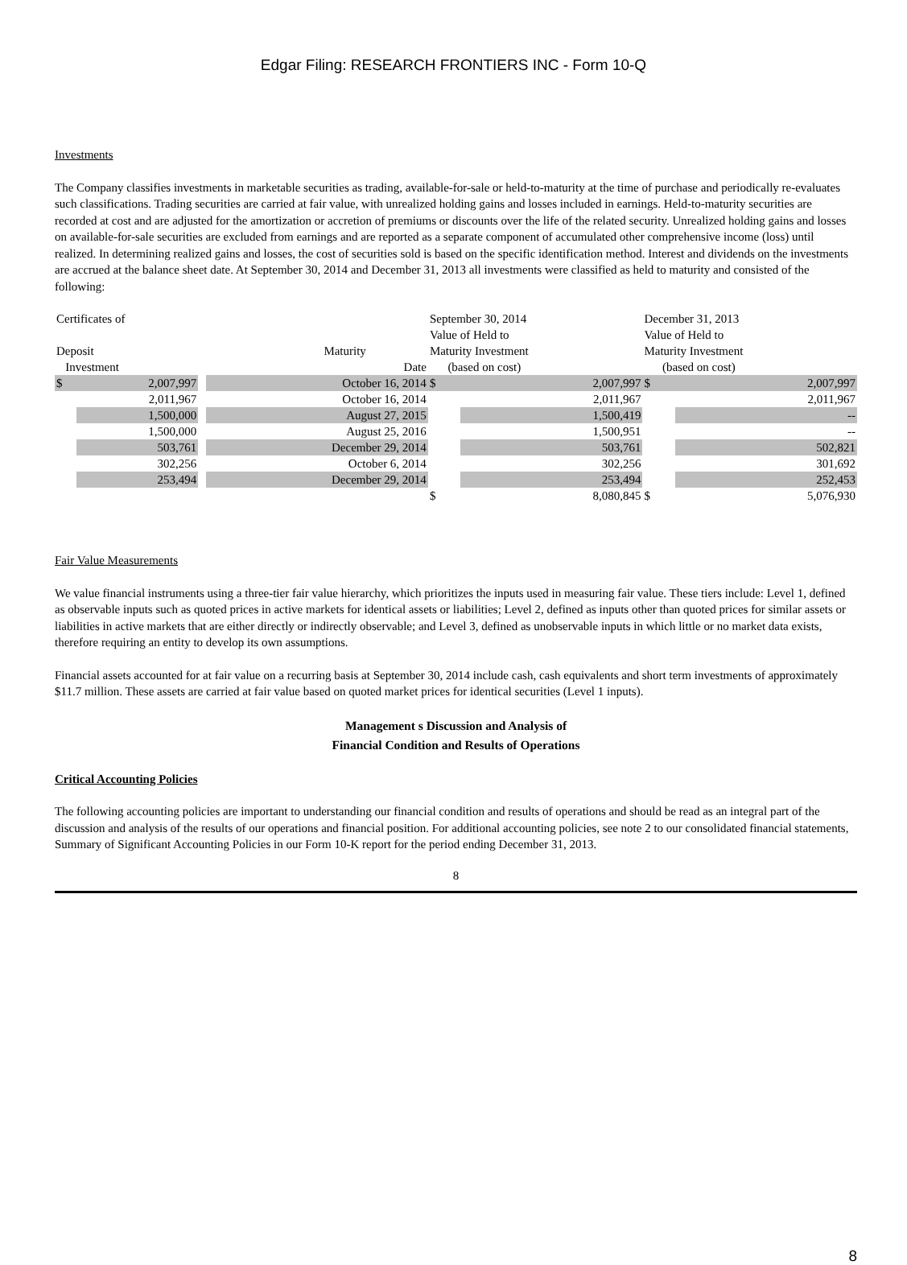Edgar Filing: RESEARCH FRONTIERS INC - Form 10-Q
Investments
The Company classifies investments in marketable securities as trading, available-for-sale or held-to-maturity at the time of purchase and periodically re-evaluates such classifications. Trading securities are carried at fair value, with unrealized holding gains and losses included in earnings. Held-to-maturity securities are recorded at cost and are adjusted for the amortization or accretion of premiums or discounts over the life of the related security. Unrealized holding gains and losses on available-for-sale securities are excluded from earnings and are reported as a separate component of accumulated other comprehensive income (loss) until realized. In determining realized gains and losses, the cost of securities sold is based on the specific identification method. Interest and dividends on the investments are accrued at the balance sheet date. At September 30, 2014 and December 31, 2013 all investments were classified as held to maturity and consisted of the following:
| Certificates of Deposit Investment | | | Maturity Date | September 30, 2014 Value of Held to Maturity Investment (based on cost) | | December 31, 2013 Value of Held to Maturity Investment (based on cost) | |
| $ | 2,007,997 | | October 16, 2014 | $ | 2,007,997 | $ | 2,007,997 |
| | 2,011,967 | | October 16, 2014 | | 2,011,967 | | 2,011,967 |
| | 1,500,000 | | August 27, 2015 | | 1,500,419 | | -- |
| | 1,500,000 | | August 25, 2016 | | 1,500,951 | | -- |
| | 503,761 | | December 29, 2014 | | 503,761 | | 502,821 |
| | 302,256 | | October 6, 2014 | | 302,256 | | 301,692 |
| | 253,494 | | December 29, 2014 | | 253,494 | | 252,453 |
| | | | | $ | 8,080,845 | $ | 5,076,930 |
Fair Value Measurements
We value financial instruments using a three-tier fair value hierarchy, which prioritizes the inputs used in measuring fair value. These tiers include: Level 1, defined as observable inputs such as quoted prices in active markets for identical assets or liabilities; Level 2, defined as inputs other than quoted prices for similar assets or liabilities in active markets that are either directly or indirectly observable; and Level 3, defined as unobservable inputs in which little or no market data exists, therefore requiring an entity to develop its own assumptions.
Financial assets accounted for at fair value on a recurring basis at September 30, 2014 include cash, cash equivalents and short term investments of approximately $11.7 million. These assets are carried at fair value based on quoted market prices for identical securities (Level 1 inputs).
Management s Discussion and Analysis of
Financial Condition and Results of Operations
Critical Accounting Policies
The following accounting policies are important to understanding our financial condition and results of operations and should be read as an integral part of the discussion and analysis of the results of our operations and financial position. For additional accounting policies, see note 2 to our consolidated financial statements, Summary of Significant Accounting Policies in our Form 10-K report for the period ending December 31, 2013.
8
8